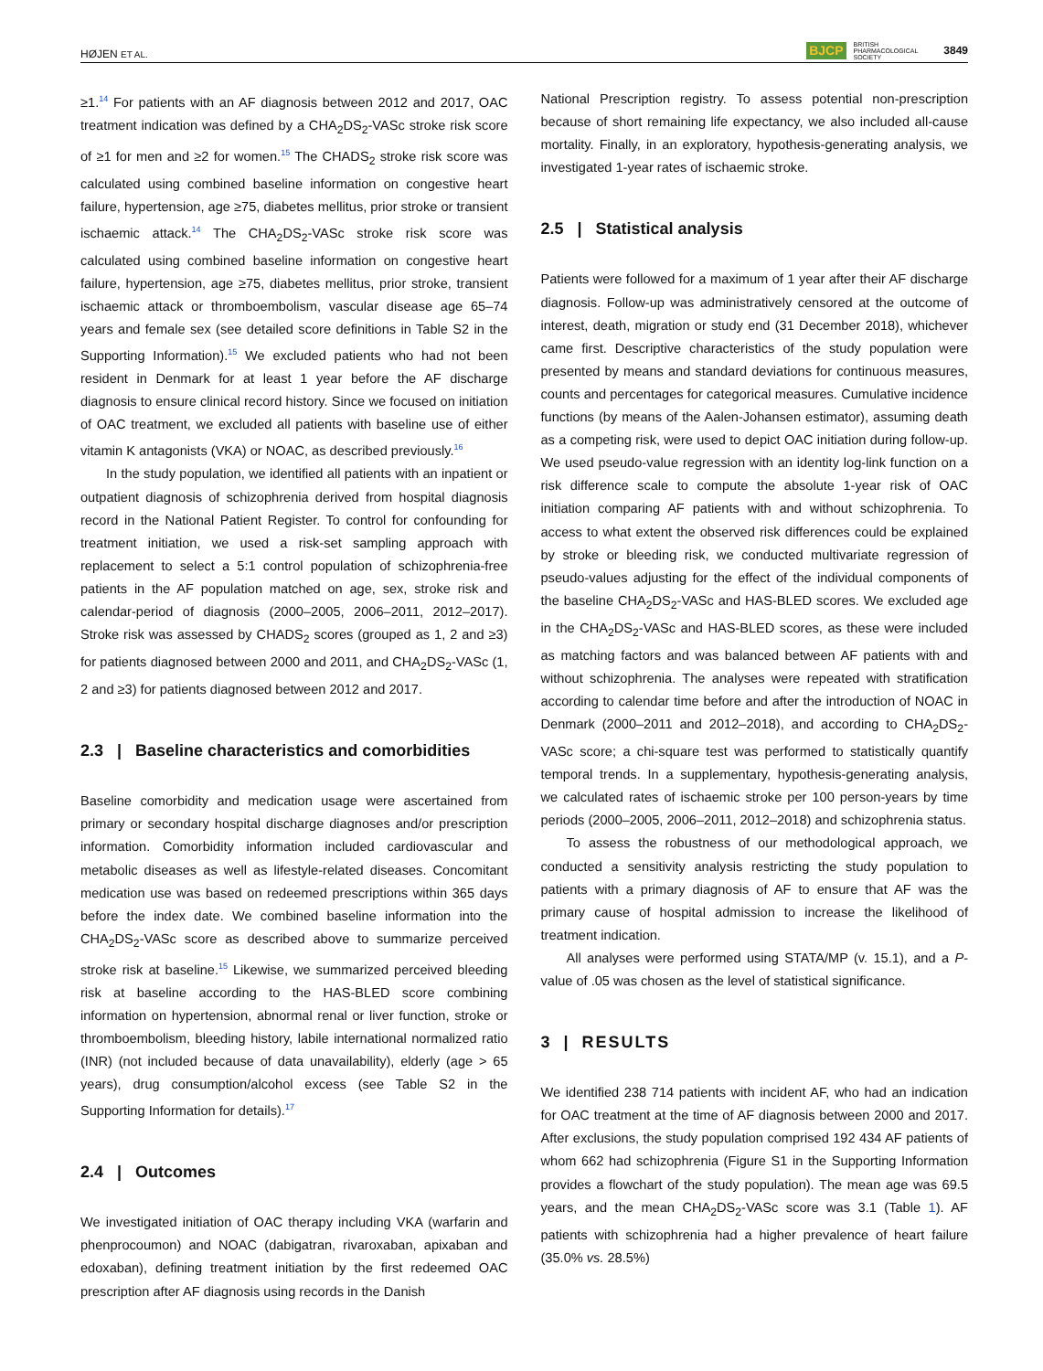HØJEN ET AL. BJCP BRITISH
PHARMACOLOGICAL
SOCIETY 3849
≥1.<sup>14</sup> For patients with an AF diagnosis between 2012 and 2017, OAC treatment indication was defined by a CHA<sub>2</sub>DS<sub>2</sub>-VASc stroke risk score of ≥1 for men and ≥2 for women.<sup>15</sup> The CHADS<sub>2</sub> stroke risk score was calculated using combined baseline information on congestive heart failure, hypertension, age ≥75, diabetes mellitus, prior stroke or transient ischaemic attack.<sup>14</sup> The CHA<sub>2</sub>DS<sub>2</sub>-VASc stroke risk score was calculated using combined baseline information on congestive heart failure, hypertension, age ≥75, diabetes mellitus, prior stroke, transient ischaemic attack or thromboembolism, vascular disease age 65–74 years and female sex (see detailed score definitions in Table S2 in the Supporting Information).<sup>15</sup> We excluded patients who had not been resident in Denmark for at least 1 year before the AF discharge diagnosis to ensure clinical record history. Since we focused on initiation of OAC treatment, we excluded all patients with baseline use of either vitamin K antagonists (VKA) or NOAC, as described previously.<sup>16</sup>
In the study population, we identified all patients with an inpatient or outpatient diagnosis of schizophrenia derived from hospital diagnosis record in the National Patient Register. To control for confounding for treatment initiation, we used a risk-set sampling approach with replacement to select a 5:1 control population of schizophrenia-free patients in the AF population matched on age, sex, stroke risk and calendar-period of diagnosis (2000–2005, 2006–2011, 2012–2017). Stroke risk was assessed by CHADS<sub>2</sub> scores (grouped as 1, 2 and ≥3) for patients diagnosed between 2000 and 2011, and CHA<sub>2</sub>DS<sub>2</sub>-VASc (1, 2 and ≥3) for patients diagnosed between 2012 and 2017.
2.3 | Baseline characteristics and comorbidities
Baseline comorbidity and medication usage were ascertained from primary or secondary hospital discharge diagnoses and/or prescription information. Comorbidity information included cardiovascular and metabolic diseases as well as lifestyle-related diseases. Concomitant medication use was based on redeemed prescriptions within 365 days before the index date. We combined baseline information into the CHA<sub>2</sub>DS<sub>2</sub>-VASc score as described above to summarize perceived stroke risk at baseline.<sup>15</sup> Likewise, we summarized perceived bleeding risk at baseline according to the HAS-BLED score combining information on hypertension, abnormal renal or liver function, stroke or thromboembolism, bleeding history, labile international normalized ratio (INR) (not included because of data unavailability), elderly (age > 65 years), drug consumption/alcohol excess (see Table S2 in the Supporting Information for details).<sup>17</sup>
2.4 | Outcomes
We investigated initiation of OAC therapy including VKA (warfarin and phenprocoumon) and NOAC (dabigatran, rivaroxaban, apixaban and edoxaban), defining treatment initiation by the first redeemed OAC prescription after AF diagnosis using records in the Danish
National Prescription registry. To assess potential non-prescription because of short remaining life expectancy, we also included all-cause mortality. Finally, in an exploratory, hypothesis-generating analysis, we investigated 1-year rates of ischaemic stroke.
2.5 | Statistical analysis
Patients were followed for a maximum of 1 year after their AF discharge diagnosis. Follow-up was administratively censored at the outcome of interest, death, migration or study end (31 December 2018), whichever came first. Descriptive characteristics of the study population were presented by means and standard deviations for continuous measures, counts and percentages for categorical measures. Cumulative incidence functions (by means of the Aalen-Johansen estimator), assuming death as a competing risk, were used to depict OAC initiation during follow-up. We used pseudo-value regression with an identity log-link function on a risk difference scale to compute the absolute 1-year risk of OAC initiation comparing AF patients with and without schizophrenia. To access to what extent the observed risk differences could be explained by stroke or bleeding risk, we conducted multivariate regression of pseudo-values adjusting for the effect of the individual components of the baseline CHA<sub>2</sub>DS<sub>2</sub>-VASc and HAS-BLED scores. We excluded age in the CHA<sub>2</sub>DS<sub>2</sub>-VASc and HAS-BLED scores, as these were included as matching factors and was balanced between AF patients with and without schizophrenia. The analyses were repeated with stratification according to calendar time before and after the introduction of NOAC in Denmark (2000–2011 and 2012–2018), and according to CHA<sub>2</sub>DS<sub>2</sub>-VASc score; a chi-square test was performed to statistically quantify temporal trends. In a supplementary, hypothesis-generating analysis, we calculated rates of ischaemic stroke per 100 person-years by time periods (2000–2005, 2006–2011, 2012–2018) and schizophrenia status.
To assess the robustness of our methodological approach, we conducted a sensitivity analysis restricting the study population to patients with a primary diagnosis of AF to ensure that AF was the primary cause of hospital admission to increase the likelihood of treatment indication.
All analyses were performed using STATA/MP (v. 15.1), and a P-value of .05 was chosen as the level of statistical significance.
3 | RESULTS
We identified 238 714 patients with incident AF, who had an indication for OAC treatment at the time of AF diagnosis between 2000 and 2017. After exclusions, the study population comprised 192 434 AF patients of whom 662 had schizophrenia (Figure S1 in the Supporting Information provides a flowchart of the study population). The mean age was 69.5 years, and the mean CHA<sub>2</sub>DS<sub>2</sub>-VASc score was 3.1 (Table 1). AF patients with schizophrenia had a higher prevalence of heart failure (35.0% vs. 28.5%)